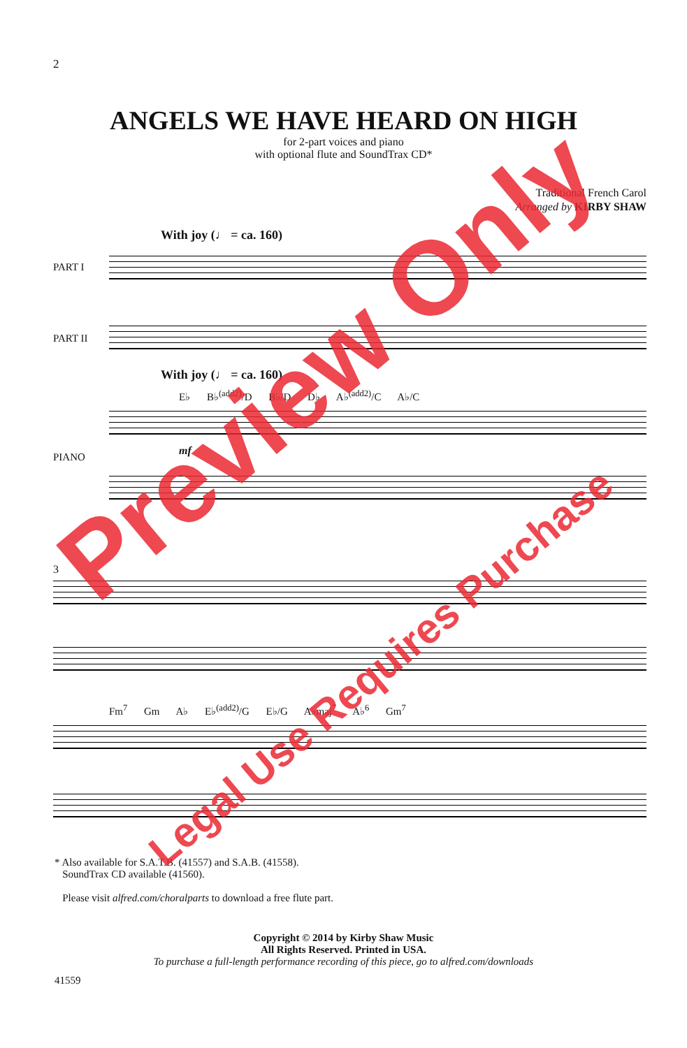2
ANGELS WE HAVE HEARD ON HIGH
for 2-part voices and piano
with optional flute and SoundTrax CD*
Traditional French Carol
Arranged by KIRBY SHAW
With joy (♩ = ca. 160)
PART I
PART II
With joy (♩ = ca. 160)
E♭ B♭<sup>(add2)</sup>/D B♭/D D♭ A♭<sup>(add2)</sup>/C A♭/C
PIANO mf
3
Fm<sup>7</sup> Gm A♭ E♭<sup>(add2)</sup>/G E♭/G A♭maj<sup>7</sup> A♭<sup>6</sup> Gm<sup>7</sup>
* Also available for S.A.T.B. (41557) and S.A.B. (41558).
SoundTrax CD available (41560).
Please visit alfred.com/choralparts to download a free flute part.
Copyright © 2014 by Kirby Shaw Music
All Rights Reserved. Printed in USA.
To purchase a full-length performance recording of this piece, go to alfred.com/downloads
41559
Preview Only
Legal Use Requires Purchase